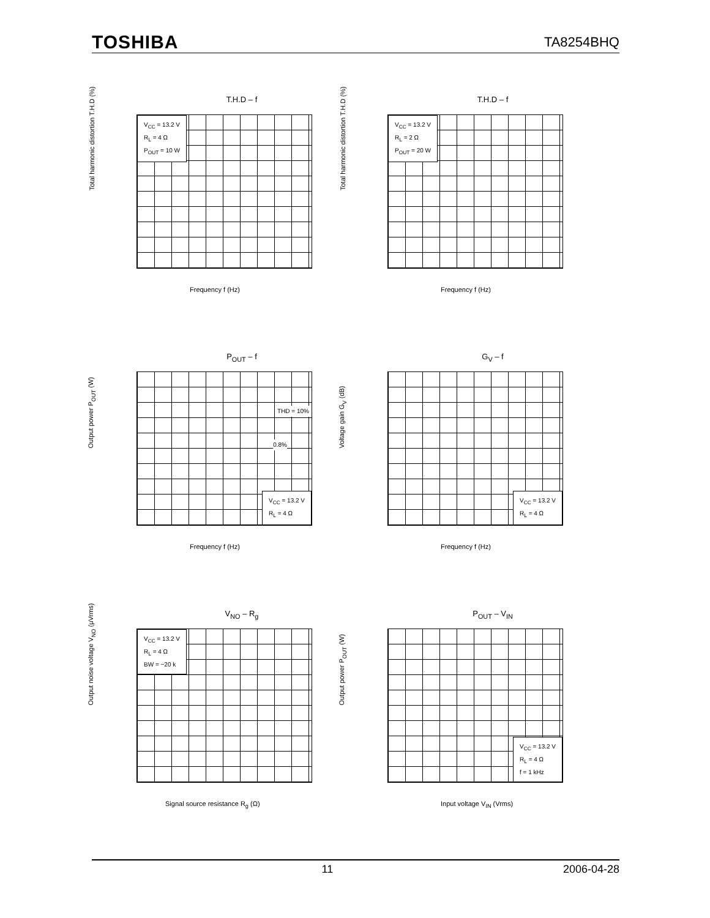TOSHIBA TA8254BHQ
T.H.D – f
V<sub>CC</sub> = 13.2 V
R<sub>L</sub> = 4 Ω
P<sub>OUT</sub> = 10 W
Total harmonic distortion T.H.D (%)
Frequency f (Hz)
T.H.D – f
V<sub>CC</sub> = 13.2 V
R<sub>L</sub> = 2 Ω
P<sub>OUT</sub> = 20 W
Total harmonic distortion T.H.D (%)
Frequency f (Hz)
P<sub>OUT</sub> – f
V<sub>CC</sub> = 13.2 V
R<sub>L</sub> = 4 Ω
THD = 10%
0.8%
Output power P<sub>OUT</sub> (W)
Frequency f (Hz)
G<sub>V</sub> – f
V<sub>CC</sub> = 13.2 V
R<sub>L</sub> = 4 Ω
Voltage gain G<sub>V</sub> (dB)
Frequency f (Hz)
V<sub>NO</sub> – R<sub>g</sub>
V<sub>CC</sub> = 13.2 V
R<sub>L</sub> = 4 Ω
BW = −20 k
Output noise voltage V<sub>NO</sub> (μVrms)
Signal source resistance R<sub>g</sub> (Ω)
P<sub>OUT</sub> – V<sub>IN</sub>
V<sub>CC</sub> = 13.2 V
R<sub>L</sub> = 4 Ω
f = 1 kHz
Output power P<sub>OUT</sub> (W)
Input voltage V<sub>IN</sub> (Vrms)
11 2006-04-28